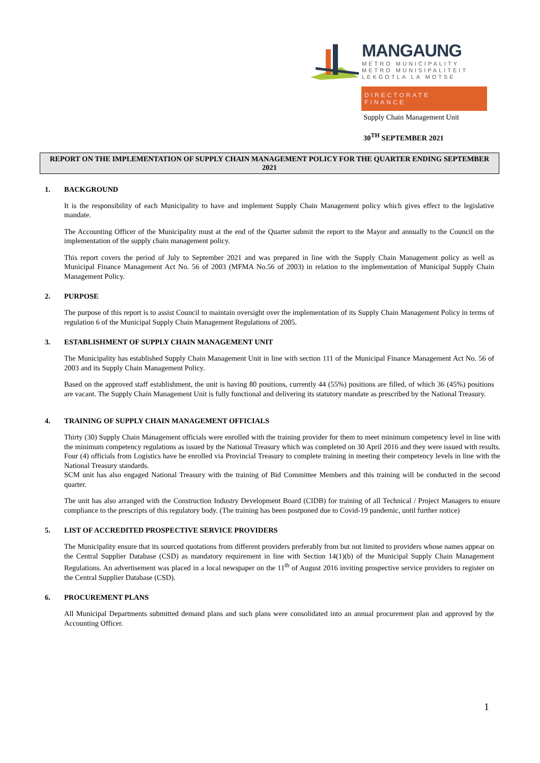MANGAUNG
METRO MUNICIPALITY
METRO MUNISIPALITEIT
LEKGOTLA LA MOTSE
DIRECTORATE
FINANCE
Supply Chain Management Unit
30<sup>TH</sup> SEPTEMBER 2021
REPORT ON THE IMPLEMENTATION OF SUPPLY CHAIN MANAGEMENT POLICY FOR THE QUARTER ENDING SEPTEMBER 2021
1. BACKGROUND
It is the responsibility of each Municipality to have and implement Supply Chain Management policy which gives effect to the legislative mandate.
The Accounting Officer of the Municipality must at the end of the Quarter submit the report to the Mayor and annually to the Council on the implementation of the supply chain management policy.
This report covers the period of July to September 2021 and was prepared in line with the Supply Chain Management policy as well as Municipal Finance Management Act No. 56 of 2003 (MFMA No.56 of 2003) in relation to the implementation of Municipal Supply Chain Management Policy.
2. PURPOSE
The purpose of this report is to assist Council to maintain oversight over the implementation of its Supply Chain Management Policy in terms of regulation 6 of the Municipal Supply Chain Management Regulations of 2005.
3. ESTABLISHMENT OF SUPPLY CHAIN MANAGEMENT UNIT
The Municipality has established Supply Chain Management Unit in line with section 111 of the Municipal Finance Management Act No. 56 of 2003 and its Supply Chain Management Policy.
Based on the approved staff establishment, the unit is having 80 positions, currently 44 (55%) positions are filled, of which 36 (45%) positions are vacant. The Supply Chain Management Unit is fully functional and delivering its statutory mandate as prescribed by the National Treasury.
4. TRAINING OF SUPPLY CHAIN MANAGEMENT OFFICIALS
Thirty (30) Supply Chain Management officials were enrolled with the training provider for them to meet minimum competency level in line with the minimum competency regulations as issued by the National Treasury which was completed on 30 April 2016 and they were issued with results. Four (4) officials from Logistics have be enrolled via Provincial Treasury to complete training in meeting their competency levels in line with the National Treasury standards.
SCM unit has also engaged National Treasury with the training of Bid Committee Members and this training will be conducted in the second quarter.
The unit has also arranged with the Construction Industry Development Board (CIDB) for training of all Technical / Project Managers to ensure compliance to the prescripts of this regulatory body. (The training has been postponed due to Covid-19 pandemic, until further notice)
5. LIST OF ACCREDITED PROSPECTIVE SERVICE PROVIDERS
The Municipality ensure that its sourced quotations from different providers preferably from but not limited to providers whose names appear on the Central Supplier Database (CSD) as mandatory requirement in line with Section 14(1)(b) of the Municipal Supply Chain Management Regulations. An advertisement was placed in a local newspaper on the 11<sup>th</sup> of August 2016 inviting prospective service providers to register on the Central Supplier Database (CSD).
6. PROCUREMENT PLANS
All Municipal Departments submitted demand plans and such plans were consolidated into an annual procurement plan and approved by the Accounting Officer.
1